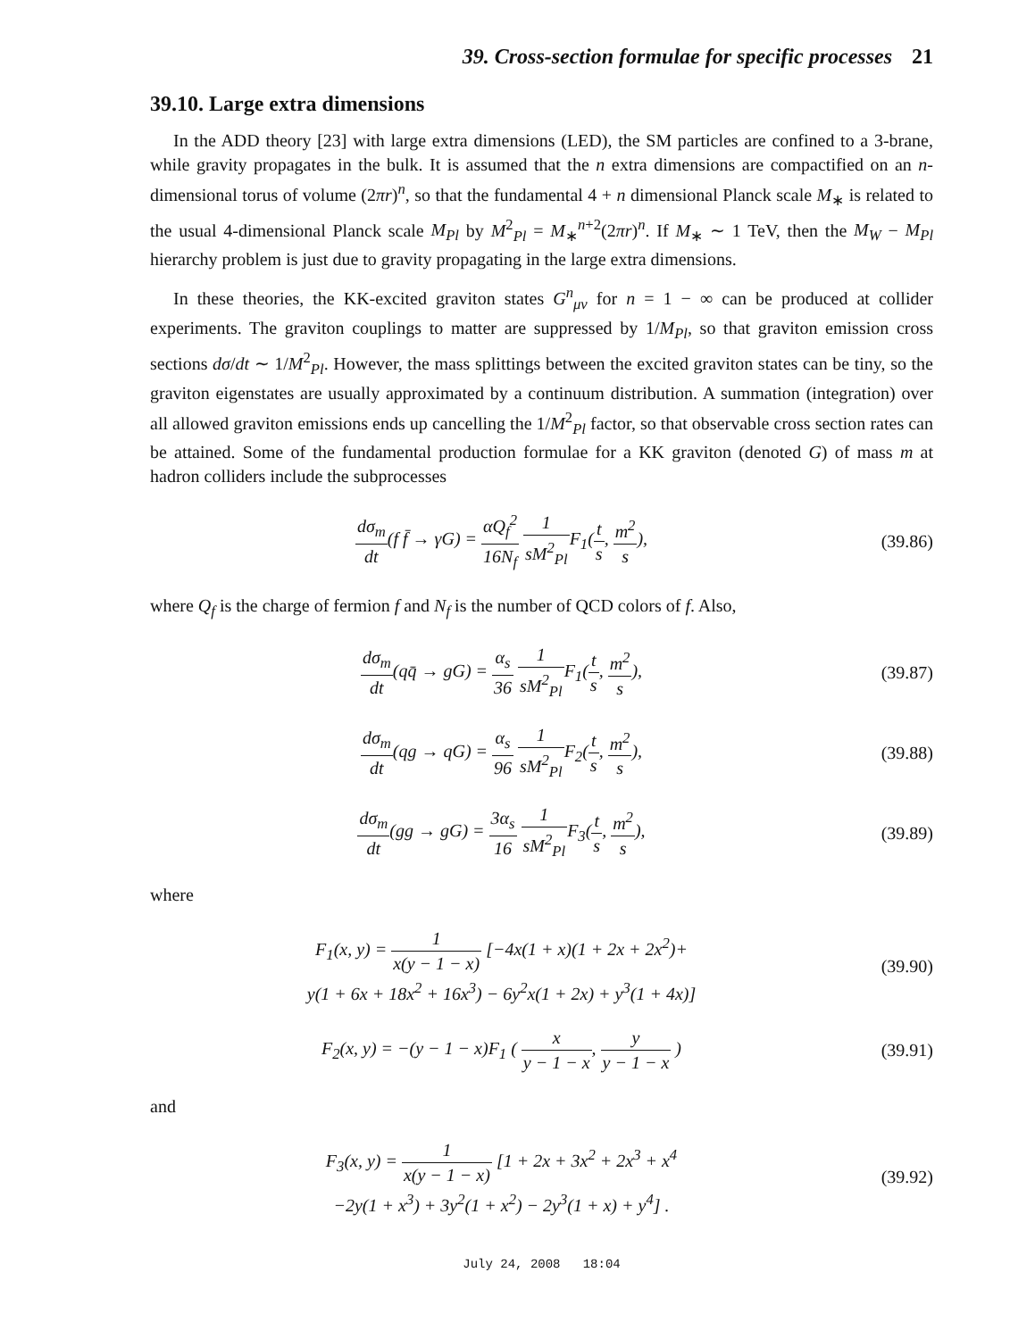39. Cross-section formulae for specific processes 21
39.10. Large extra dimensions
In the ADD theory [23] with large extra dimensions (LED), the SM particles are confined to a 3-brane, while gravity propagates in the bulk. It is assumed that the n extra dimensions are compactified on an n-dimensional torus of volume (2πr)<sup>n</sup>, so that the fundamental 4 + n dimensional Planck scale M<sub>∗</sub> is related to the usual 4-dimensional Planck scale M<sub>Pl</sub> by M<sup>2</sup><sub>Pl</sub> = M<sub>∗</sub><sup>n+2</sup>(2πr)<sup>n</sup>. If M<sub>∗</sub> ∼ 1 TeV, then the M<sub>W</sub> − M<sub>Pl</sub> hierarchy problem is just due to gravity propagating in the large extra dimensions.
In these theories, the KK-excited graviton states G<sup>n</sup><sub>μν</sub> for n = 1 − ∞ can be produced at collider experiments. The graviton couplings to matter are suppressed by 1/M<sub>Pl</sub>, so that graviton emission cross sections dσ/dt ∼ 1/M<sup>2</sup><sub>Pl</sub>. However, the mass splittings between the excited graviton states can be tiny, so the graviton eigenstates are usually approximated by a continuum distribution. A summation (integration) over all allowed graviton emissions ends up cancelling the 1/M<sup>2</sup><sub>Pl</sub> factor, so that observable cross section rates can be attained. Some of the fundamental production formulae for a KK graviton (denoted G) of mass m at hadron colliders include the subprocesses
dσ<sub>m</sub> dt(f f̄ → γG) = αQ<sub>f</sub><sup>2</sup> 16N<sub>f</sub> 1 sM<sup>2</sup><sub>Pl</sub> F<sub>1</sub>(t s, m<sup>2</sup> s),
(39.86)
where Q<sub>f</sub> is the charge of fermion f and N<sub>f</sub> is the number of QCD colors of f. Also,
dσ<sub>m</sub> dt(qq̄ → gG) = α<sub>s</sub> 36 1 sM<sup>2</sup><sub>Pl</sub> F<sub>1</sub>(t s, m<sup>2</sup> s),
(39.87)
dσ<sub>m</sub> dt(qg → qG) = α<sub>s</sub> 96 1 sM<sup>2</sup><sub>Pl</sub> F<sub>2</sub>(t s, m<sup>2</sup> s),
(39.88)
dσ<sub>m</sub> dt(gg → gG) = 3α<sub>s</sub> 16 1 sM<sup>2</sup><sub>Pl</sub> F<sub>3</sub>(t s, m<sup>2</sup> s),
(39.89)
where
F<sub>1</sub>(x, y) = 1 x(y − 1 − x) [−4x(1 + x)(1 + 2x + 2x<sup>2</sup>)+
y(1 + 6x + 18x<sup>2</sup> + 16x<sup>3</sup>) − 6y<sup>2</sup>x(1 + 2x) + y<sup>3</sup>(1 + 4x)]
(39.90)
F<sub>2</sub>(x, y) = −(y − 1 − x)F<sub>1</sub> ( x y − 1 − x, y y − 1 − x )
(39.91)
and
F<sub>3</sub>(x, y) = 1 x(y − 1 − x) [1 + 2x + 3x<sup>2</sup> + 2x<sup>3</sup> + x<sup>4</sup>
−2y(1 + x<sup>3</sup>) + 3y<sup>2</sup>(1 + x<sup>2</sup>) − 2y<sup>3</sup>(1 + x) + y<sup>4</sup>] .
(39.92)
July 24, 2008 18:04